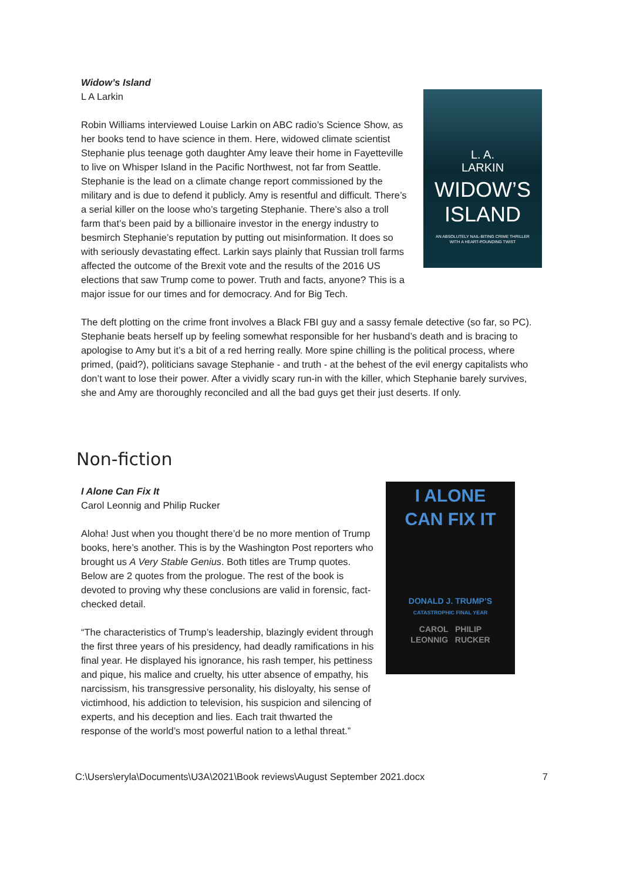Widow’s Island
L A Larkin
Robin Williams interviewed Louise Larkin on ABC radio’s Science Show, as her books tend to have science in them. Here, widowed climate scientist Stephanie plus teenage goth daughter Amy leave their home in Fayetteville to live on Whisper Island in the Pacific Northwest, not far from Seattle. Stephanie is the lead on a climate change report commissioned by the military and is due to defend it publicly. Amy is resentful and difficult. There’s a serial killer on the loose who’s targeting Stephanie. There’s also a troll farm that’s been paid by a billionaire investor in the energy industry to besmirch Stephanie’s reputation by putting out misinformation. It does so with seriously devastating effect. Larkin says plainly that Russian troll farms affected the outcome of the Brexit vote and the results of the 2016 US elections that saw Trump come to power. Truth and facts, anyone? This is a major issue for our times and for democracy. And for Big Tech.
L. A.
LARKIN
WIDOW’S
ISLAND
AN ABSOLUTELY NAIL-BITING CRIME THRILLER
WITH A HEART-POUNDING TWIST
The deft plotting on the crime front involves a Black FBI guy and a sassy female detective (so far, so PC). Stephanie beats herself up by feeling somewhat responsible for her husband’s death and is bracing to apologise to Amy but it’s a bit of a red herring really. More spine chilling is the political process, where primed, (paid?), politicians savage Stephanie - and truth - at the behest of the evil energy capitalists who don’t want to lose their power. After a vividly scary run-in with the killer, which Stephanie barely survives, she and Amy are thoroughly reconciled and all the bad guys get their just deserts. If only.
Non-fiction
I Alone Can Fix It
Carol Leonnig and Philip Rucker
Aloha! Just when you thought there’d be no more mention of Trump books, here’s another. This is by the Washington Post reporters who brought us A Very Stable Genius. Both titles are Trump quotes. Below are 2 quotes from the prologue. The rest of the book is devoted to proving why these conclusions are valid in forensic, fact-checked detail.
“The characteristics of Trump’s leadership, blazingly evident through the first three years of his presidency, had deadly ramifications in his final year. He displayed his ignorance, his rash temper, his pettiness and pique, his malice and cruelty, his utter absence of empathy, his narcissism, his transgressive personality, his disloyalty, his sense of victimhood, his addiction to television, his suspicion and silencing of experts, and his deception and lies. Each trait thwarted the response of the world’s most powerful nation to a lethal threat.”
I ALONE
CAN FIX IT
DONALD J. TRUMP’S
CATASTROPHIC FINAL YEAR
CAROL PHILIP
LEONNIG RUCKER
C:\Users\eryla\Documents\U3A\2021\Book reviews\August September 2021.docx 7